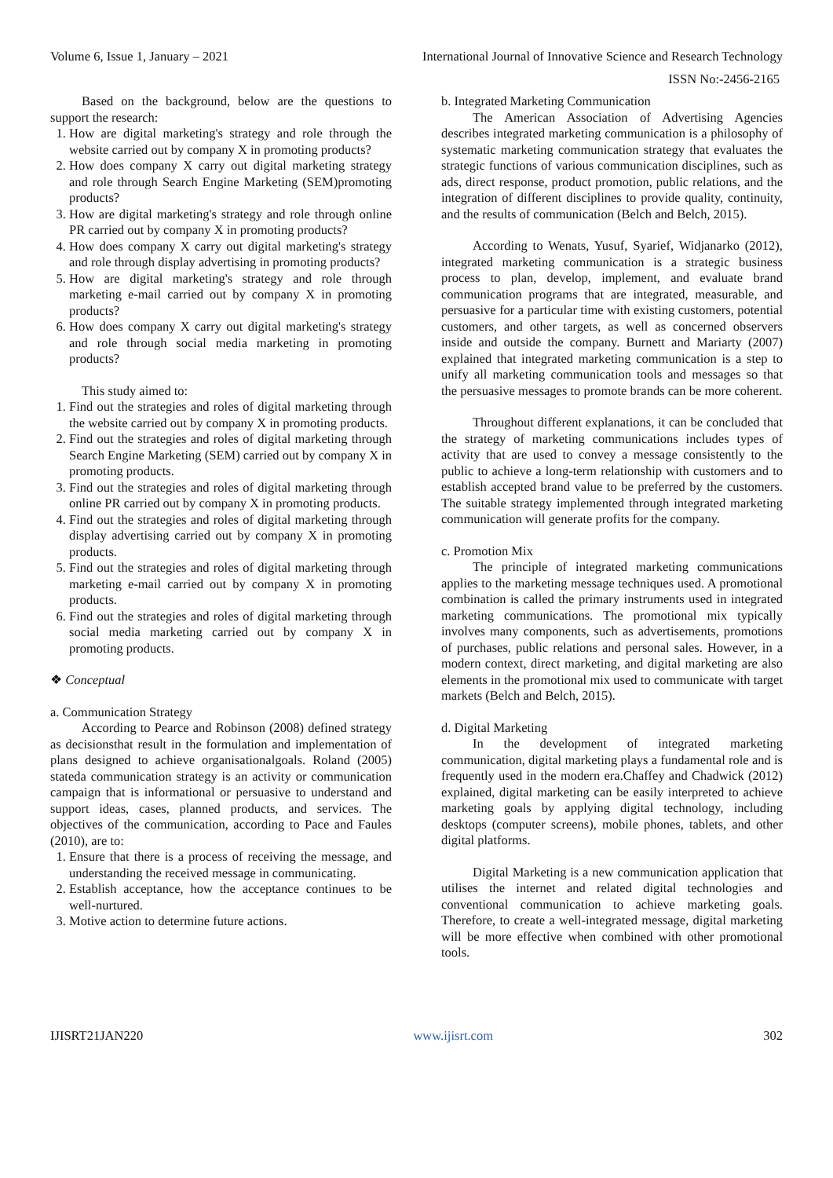Volume 6, Issue 1, January – 2021 International Journal of Innovative Science and Research Technology
ISSN No:-2456-2165
Based on the background, below are the questions to support the research:
1. How are digital marketing's strategy and role through the website carried out by company X in promoting products?
2. How does company X carry out digital marketing strategy and role through Search Engine Marketing (SEM)promoting products?
3. How are digital marketing's strategy and role through online PR carried out by company X in promoting products?
4. How does company X carry out digital marketing's strategy and role through display advertising in promoting products?
5. How are digital marketing's strategy and role through marketing e-mail carried out by company X in promoting products?
6. How does company X carry out digital marketing's strategy and role through social media marketing in promoting products?
This study aimed to:
1. Find out the strategies and roles of digital marketing through the website carried out by company X in promoting products.
2. Find out the strategies and roles of digital marketing through Search Engine Marketing (SEM) carried out by company X in promoting products.
3. Find out the strategies and roles of digital marketing through online PR carried out by company X in promoting products.
4. Find out the strategies and roles of digital marketing through display advertising carried out by company X in promoting products.
5. Find out the strategies and roles of digital marketing through marketing e-mail carried out by company X in promoting products.
6. Find out the strategies and roles of digital marketing through social media marketing carried out by company X in promoting products.
❖ Conceptual
a. Communication Strategy
According to Pearce and Robinson (2008) defined strategy as decisionsthat result in the formulation and implementation of plans designed to achieve organisationalgoals. Roland (2005) stateda communication strategy is an activity or communication campaign that is informational or persuasive to understand and support ideas, cases, planned products, and services. The objectives of the communication, according to Pace and Faules (2010), are to:
1. Ensure that there is a process of receiving the message, and understanding the received message in communicating.
2. Establish acceptance, how the acceptance continues to be well-nurtured.
3. Motive action to determine future actions.
b. Integrated Marketing Communication
The American Association of Advertising Agencies describes integrated marketing communication is a philosophy of systematic marketing communication strategy that evaluates the strategic functions of various communication disciplines, such as ads, direct response, product promotion, public relations, and the integration of different disciplines to provide quality, continuity, and the results of communication (Belch and Belch, 2015).
According to Wenats, Yusuf, Syarief, Widjanarko (2012), integrated marketing communication is a strategic business process to plan, develop, implement, and evaluate brand communication programs that are integrated, measurable, and persuasive for a particular time with existing customers, potential customers, and other targets, as well as concerned observers inside and outside the company. Burnett and Mariarty (2007) explained that integrated marketing communication is a step to unify all marketing communication tools and messages so that the persuasive messages to promote brands can be more coherent.
Throughout different explanations, it can be concluded that the strategy of marketing communications includes types of activity that are used to convey a message consistently to the public to achieve a long-term relationship with customers and to establish accepted brand value to be preferred by the customers. The suitable strategy implemented through integrated marketing communication will generate profits for the company.
c. Promotion Mix
The principle of integrated marketing communications applies to the marketing message techniques used. A promotional combination is called the primary instruments used in integrated marketing communications. The promotional mix typically involves many components, such as advertisements, promotions of purchases, public relations and personal sales. However, in a modern context, direct marketing, and digital marketing are also elements in the promotional mix used to communicate with target markets (Belch and Belch, 2015).
d. Digital Marketing
In the development of integrated marketing communication, digital marketing plays a fundamental role and is frequently used in the modern era.Chaffey and Chadwick (2012) explained, digital marketing can be easily interpreted to achieve marketing goals by applying digital technology, including desktops (computer screens), mobile phones, tablets, and other digital platforms.
Digital Marketing is a new communication application that utilises the internet and related digital technologies and conventional communication to achieve marketing goals. Therefore, to create a well-integrated message, digital marketing will be more effective when combined with other promotional tools.
IJISRT21JAN220 www.ijisrt.com 302